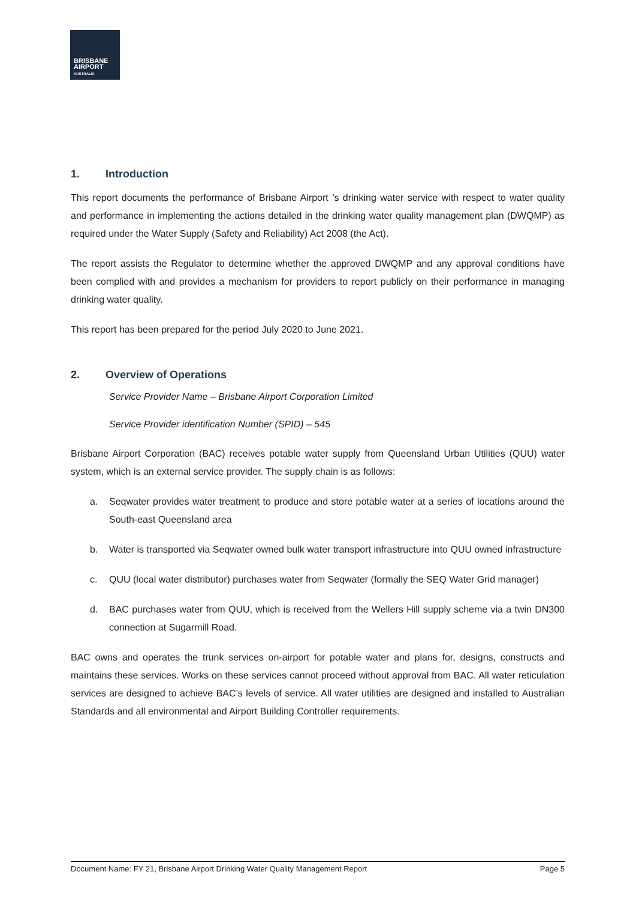BRISBANE
AIRPORT
AUSTRALIA
1. Introduction
This report documents the performance of Brisbane Airport ’s drinking water service with respect to water quality and performance in implementing the actions detailed in the drinking water quality management plan (DWQMP) as required under the Water Supply (Safety and Reliability) Act 2008 (the Act).
The report assists the Regulator to determine whether the approved DWQMP and any approval conditions have been complied with and provides a mechanism for providers to report publicly on their performance in managing drinking water quality.
This report has been prepared for the period July 2020 to June 2021.
2. Overview of Operations
Service Provider Name – Brisbane Airport Corporation Limited
Service Provider identification Number (SPID) – 545
Brisbane Airport Corporation (BAC) receives potable water supply from Queensland Urban Utilities (QUU) water system, which is an external service provider. The supply chain is as follows:
a. Seqwater provides water treatment to produce and store potable water at a series of locations around the South-east Queensland area
b. Water is transported via Seqwater owned bulk water transport infrastructure into QUU owned infrastructure
c. QUU (local water distributor) purchases water from Seqwater (formally the SEQ Water Grid manager)
d. BAC purchases water from QUU, which is received from the Wellers Hill supply scheme via a twin DN300 connection at Sugarmill Road.
BAC owns and operates the trunk services on-airport for potable water and plans for, designs, constructs and maintains these services. Works on these services cannot proceed without approval from BAC. All water reticulation services are designed to achieve BAC’s levels of service. All water utilities are designed and installed to Australian Standards and all environmental and Airport Building Controller requirements.
Document Name: FY 21, Brisbane Airport Drinking Water Quality Management Report Page 5